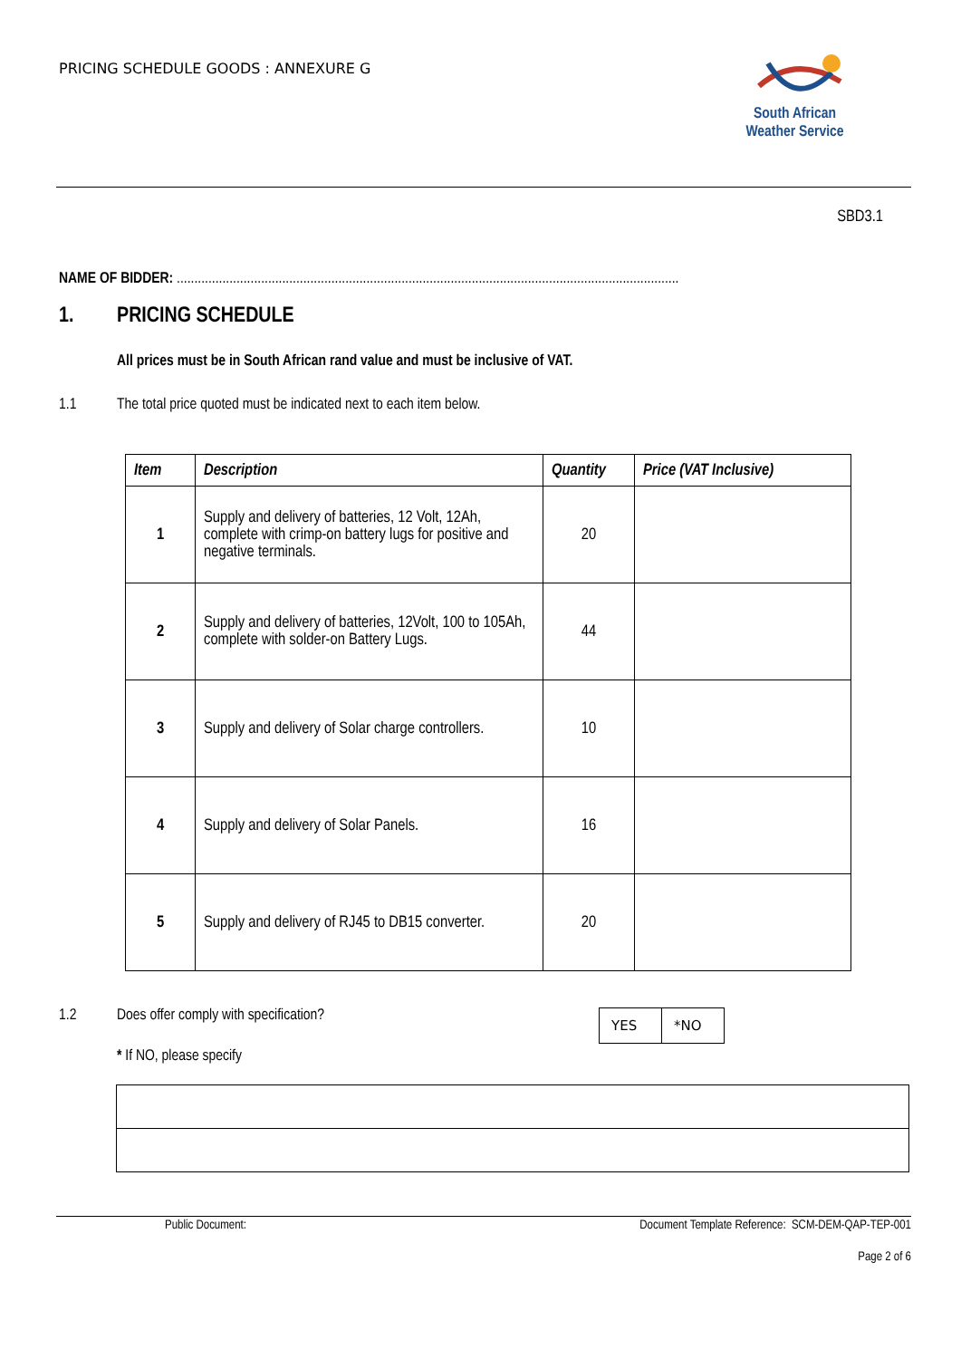PRICING SCHEDULE GOODS : ANNEXURE G
South African
Weather Service
SBD3.1
NAME OF BIDDER: ...............................................................................................................................................
1. PRICING SCHEDULE
All prices must be in South African rand value and must be inclusive of VAT.
1.1 The total price quoted must be indicated next to each item below.
| Item | Description | Quantity | Price (VAT Inclusive) |
| --- | --- | --- | --- |
| 1 | Supply and delivery of batteries, 12 Volt, 12Ah, complete with crimp-on battery lugs for positive and negative terminals. | 20 | |
| 2 | Supply and delivery of batteries, 12Volt, 100 to 105Ah, complete with solder-on Battery Lugs. | 44 | |
| 3 | Supply and delivery of Solar charge controllers. | 10 | |
| 4 | Supply and delivery of Solar Panels. | 16 | |
| 5 | Supply and delivery of RJ45 to DB15 converter. | 20 | |
1.2 Does offer comply with specification?
| YES | *NO |
* If NO, please specify
Public Document: Document Template Reference: SCM-DEM-QAP-TEP-001
Page 2 of 6